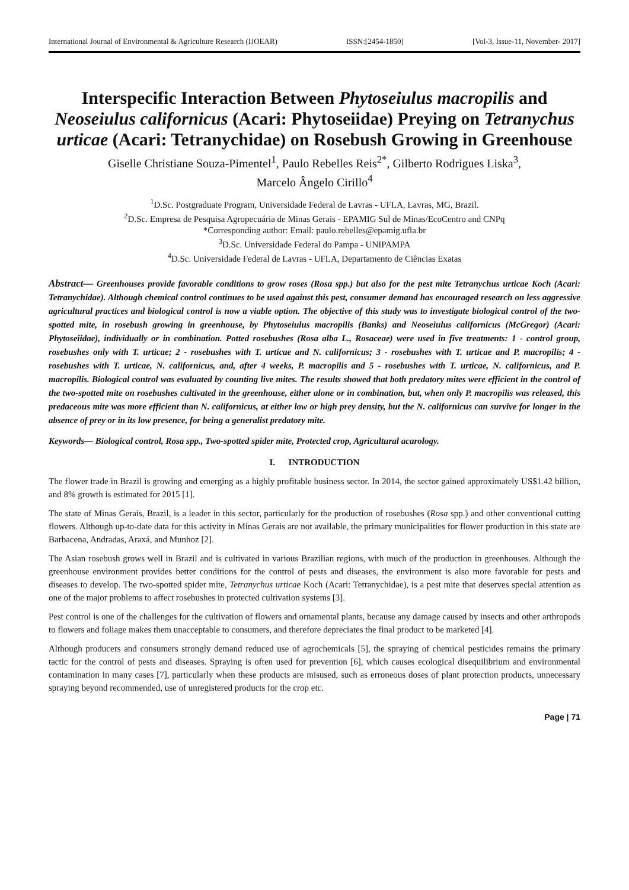International Journal of Environmental & Agriculture Research (IJOEAR) ISSN:[2454-1850] [Vol-3, Issue-11, November- 2017]
Interspecific Interaction Between Phytoseiulus macropilis and Neoseiulus californicus (Acari: Phytoseiidae) Preying on Tetranychus urticae (Acari: Tetranychidae) on Rosebush Growing in Greenhouse
Giselle Christiane Souza-Pimentel<sup>1</sup>, Paulo Rebelles Reis<sup>2*</sup>, Gilberto Rodrigues Liska<sup>3</sup>,
Marcelo Ângelo Cirillo<sup>4</sup>
<sup>1</sup> D.Sc. Postgraduate Program, Universidade Federal de Lavras - UFLA, Lavras, MG, Brazil.
<sup>2</sup> D.Sc. Empresa de Pesquisa Agropecuária de Minas Gerais - EPAMIG Sul de Minas/EcoCentro and CNPq
*Corresponding author: Email: paulo.rebelles@epamig.ufla.br
<sup>3</sup> D.Sc. Universidade Federal do Pampa - UNIPAMPA
<sup>4</sup> D.Sc. Universidade Federal de Lavras - UFLA, Departamento de Ciências Exatas
Abstract— Greenhouses provide favorable conditions to grow roses (Rosa spp.) but also for the pest mite Tetranychus urticae Koch (Acari: Tetranychidae). Although chemical control continues to be used against this pest, consumer demand has encouraged research on less aggressive agricultural practices and biological control is now a viable option. The objective of this study was to investigate biological control of the two-spotted mite, in rosebush growing in greenhouse, by Phytoseiulus macropilis (Banks) and Neoseiulus californicus (McGregor) (Acari: Phytoseiidae), individually or in combination. Potted rosebushes (Rosa alba L., Rosaceae) were used in five treatments: 1 - control group, rosebushes only with T. urticae; 2 - rosebushes with T. urticae and N. californicus; 3 - rosebushes with T. urticae and P. macropilis; 4 - rosebushes with T. urticae, N. californicus, and, after 4 weeks, P. macropilis and 5 - rosebushes with T. urticae, N. californicus, and P. macropilis. Biological control was evaluated by counting live mites. The results showed that both predatory mites were efficient in the control of the two-spotted mite on rosebushes cultivated in the greenhouse, either alone or in combination, but, when only P. macropilis was released, this predaceous mite was more efficient than N. californicus, at either low or high prey density, but the N. californicus can survive for longer in the absence of prey or in its low presence, for being a generalist predatory mite.
Keywords— Biological control, Rosa spp., Two-spotted spider mite, Protected crop, Agricultural acarology.
I. INTRODUCTION
The flower trade in Brazil is growing and emerging as a highly profitable business sector. In 2014, the sector gained approximately US$1.42 billion, and 8% growth is estimated for 2015 [1].
The state of Minas Gerais, Brazil, is a leader in this sector, particularly for the production of rosebushes (Rosa spp.) and other conventional cutting flowers. Although up-to-date data for this activity in Minas Gerais are not available, the primary municipalities for flower production in this state are Barbacena, Andradas, Araxá, and Munhoz [2].
The Asian rosebush grows well in Brazil and is cultivated in various Brazilian regions, with much of the production in greenhouses. Although the greenhouse environment provides better conditions for the control of pests and diseases, the environment is also more favorable for pests and diseases to develop. The two-spotted spider mite, Tetranychus urticae Koch (Acari: Tetranychidae), is a pest mite that deserves special attention as one of the major problems to affect rosebushes in protected cultivation systems [3].
Pest control is one of the challenges for the cultivation of flowers and ornamental plants, because any damage caused by insects and other arthropods to flowers and foliage makes them unacceptable to consumers, and therefore depreciates the final product to be marketed [4].
Although producers and consumers strongly demand reduced use of agrochemicals [5], the spraying of chemical pesticides remains the primary tactic for the control of pests and diseases. Spraying is often used for prevention [6], which causes ecological disequilibrium and environmental contamination in many cases [7], particularly when these products are misused, such as erroneous doses of plant protection products, unnecessary spraying beyond recommended, use of unregistered products for the crop etc.
Page | 71